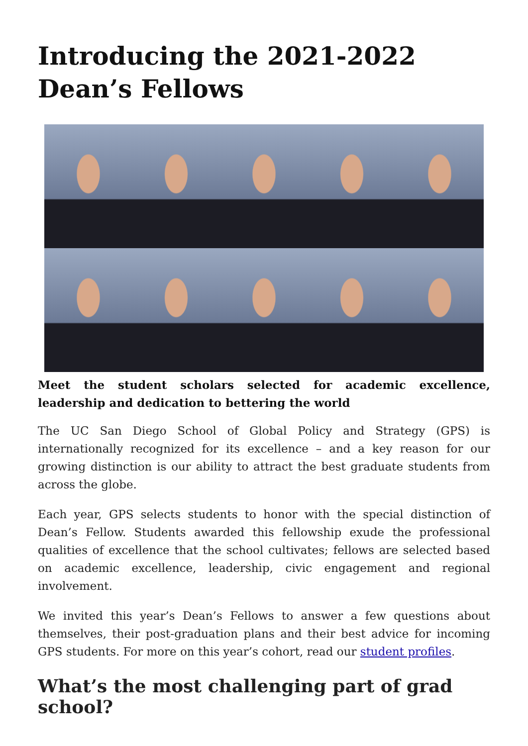Introducing the 2021-2022 Dean’s Fellows
Meet the student scholars selected for academic excellence, leadership and dedication to bettering the world
The UC San Diego School of Global Policy and Strategy (GPS) is internationally recognized for its excellence – and a key reason for our growing distinction is our ability to attract the best graduate students from across the globe.
Each year, GPS selects students to honor with the special distinction of Dean’s Fellow. Students awarded this fellowship exude the professional qualities of excellence that the school cultivates; fellows are selected based on academic excellence, leadership, civic engagement and regional involvement.
We invited this year’s Dean’s Fellows to answer a few questions about themselves, their post-graduation plans and their best advice for incoming GPS students. For more on this year’s cohort, read our student profiles.
What’s the most challenging part of grad school?